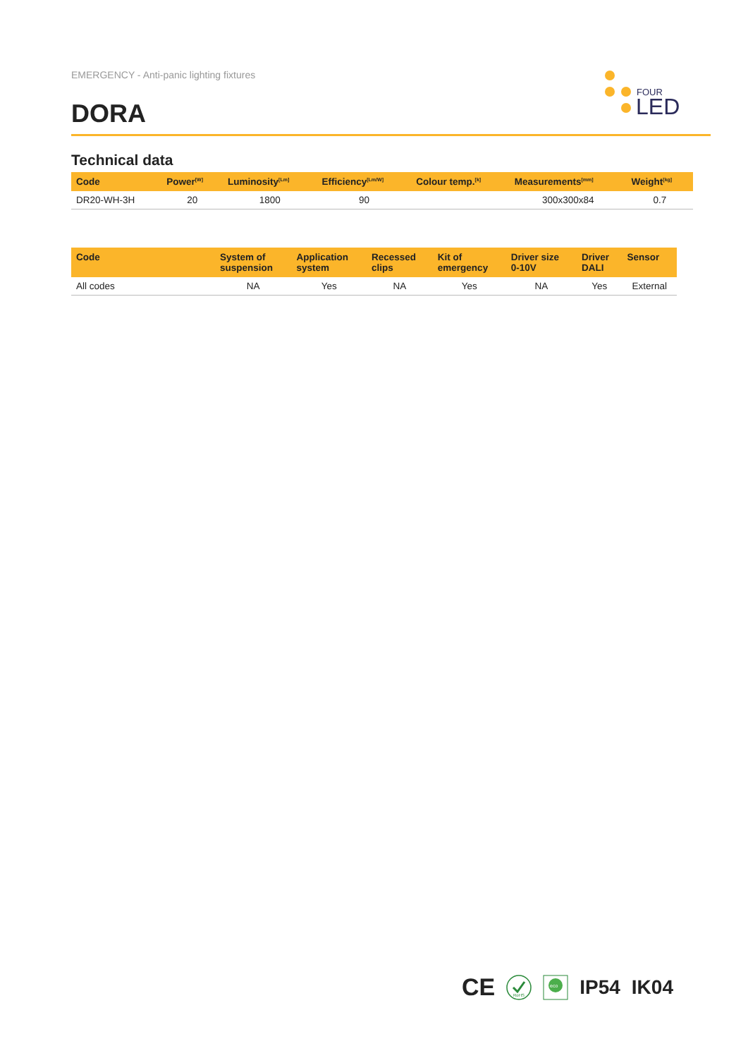EMERGENCY - Anti-panic lighting fixtures
DORA
FOUR
LED
Technical data
| Code | Power<sup>[W]</sup> | Luminosity<sup>[Lm]</sup> | Efficiency<sup>[Lm/W]</sup> | Colour temp.<sup>[k]</sup> | Measurements<sup>[mm]</sup> | Weight<sup>[kg]</sup> |
| --- | --- | --- | --- | --- | --- | --- |
| DR20-WH-3H | 20 | 1800 | 90 | | 300x300x84 | 0.7 |
| Code | System of suspension | Application system | Recessed clips | Kit of emergency | Driver size 0-10V | Driver DALI | Sensor |
| --- | --- | --- | --- | --- | --- | --- | --- |
| All codes | NA | Yes | NA | Yes | NA | Yes | External |
CE
RoHS
eco
IP54 IK04